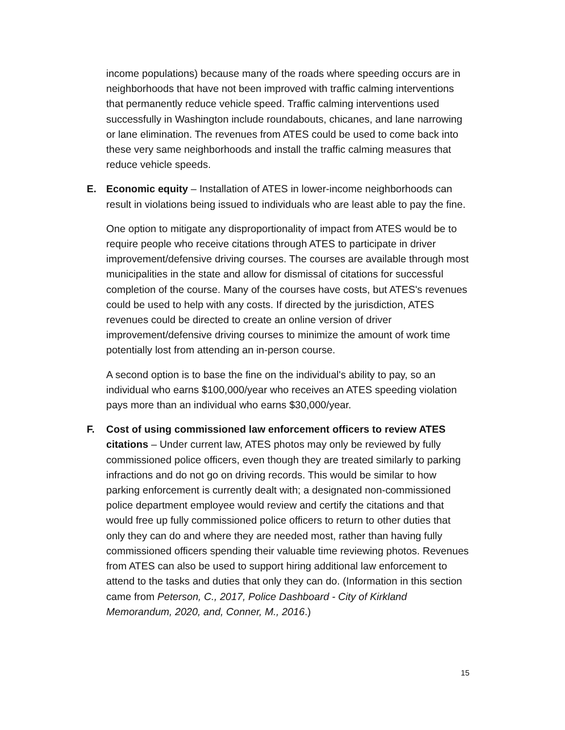income populations) because many of the roads where speeding occurs are in neighborhoods that have not been improved with traffic calming interventions that permanently reduce vehicle speed. Traffic calming interventions used successfully in Washington include roundabouts, chicanes, and lane narrowing or lane elimination. The revenues from ATES could be used to come back into these very same neighborhoods and install the traffic calming measures that reduce vehicle speeds.
E.
Economic equity – Installation of ATES in lower-income neighborhoods can result in violations being issued to individuals who are least able to pay the fine.
One option to mitigate any disproportionality of impact from ATES would be to require people who receive citations through ATES to participate in driver improvement/defensive driving courses. The courses are available through most municipalities in the state and allow for dismissal of citations for successful completion of the course. Many of the courses have costs, but ATES's revenues could be used to help with any costs. If directed by the jurisdiction, ATES revenues could be directed to create an online version of driver improvement/defensive driving courses to minimize the amount of work time potentially lost from attending an in-person course.
A second option is to base the fine on the individual's ability to pay, so an individual who earns $100,000/year who receives an ATES speeding violation pays more than an individual who earns $30,000/year.
F.
Cost of using commissioned law enforcement officers to review ATES citations – Under current law, ATES photos may only be reviewed by fully commissioned police officers, even though they are treated similarly to parking infractions and do not go on driving records. This would be similar to how parking enforcement is currently dealt with; a designated non-commissioned police department employee would review and certify the citations and that would free up fully commissioned police officers to return to other duties that only they can do and where they are needed most, rather than having fully commissioned officers spending their valuable time reviewing photos. Revenues from ATES can also be used to support hiring additional law enforcement to attend to the tasks and duties that only they can do. (Information in this section came from Peterson, C., 2017, Police Dashboard - City of Kirkland Memorandum, 2020, and, Conner, M., 2016.)
15